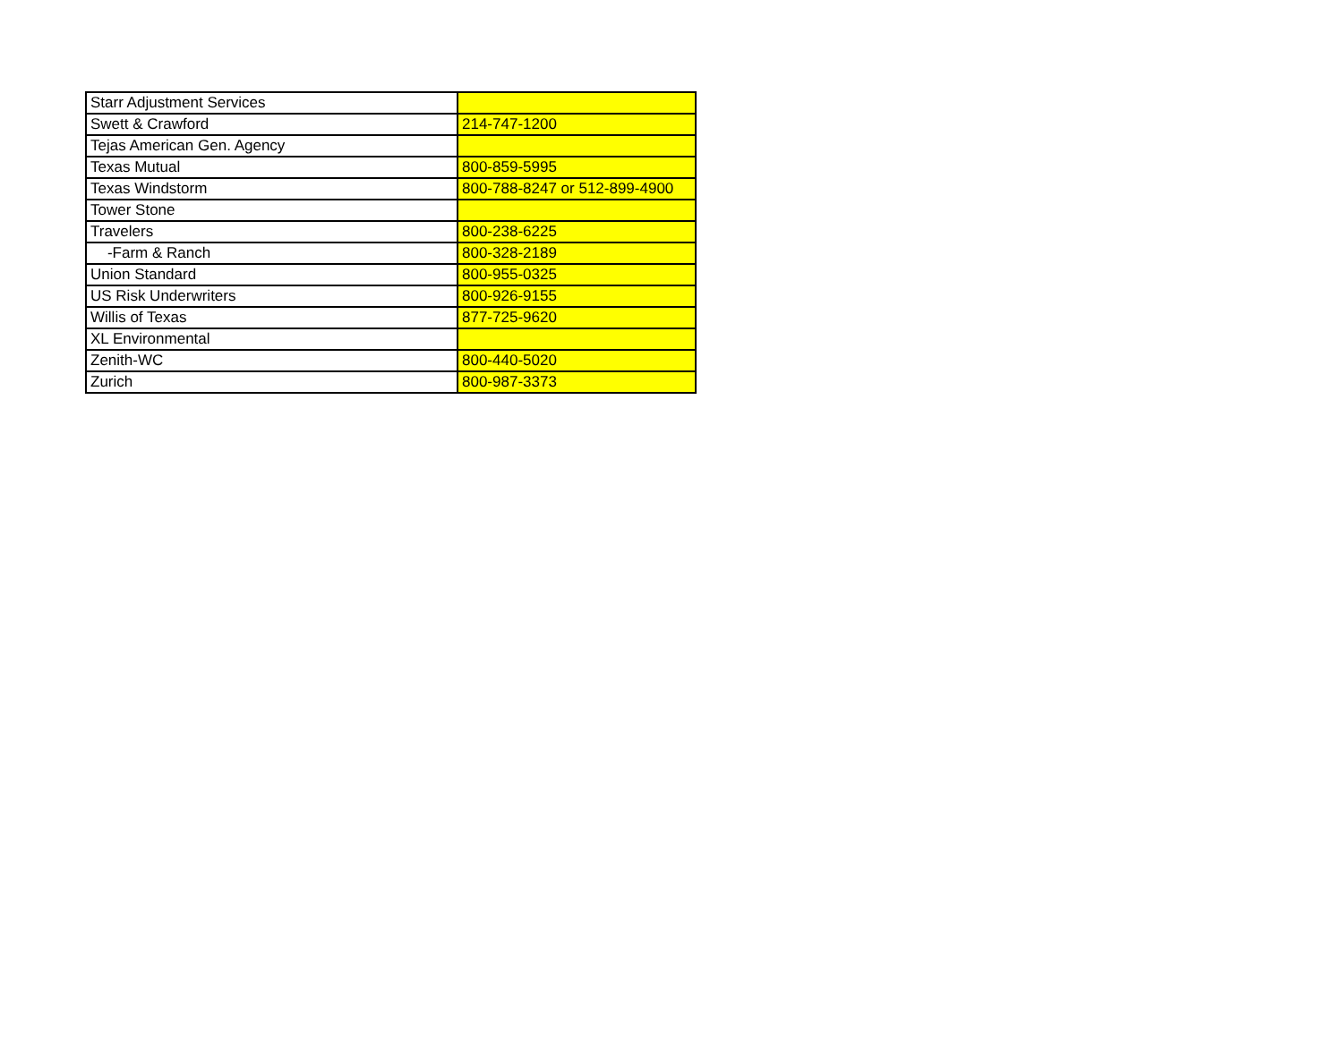| Starr Adjustment Services | |
| Swett & Crawford | 214-747-1200 |
| Tejas American Gen. Agency | |
| Texas Mutual | 800-859-5995 |
| Texas Windstorm | 800-788-8247 or 512-899-4900 |
| Tower Stone | |
| Travelers | 800-238-6225 |
| -Farm & Ranch | 800-328-2189 |
| Union Standard | 800-955-0325 |
| US Risk Underwriters | 800-926-9155 |
| Willis of Texas | 877-725-9620 |
| XL Environmental | |
| Zenith-WC | 800-440-5020 |
| Zurich | 800-987-3373 |